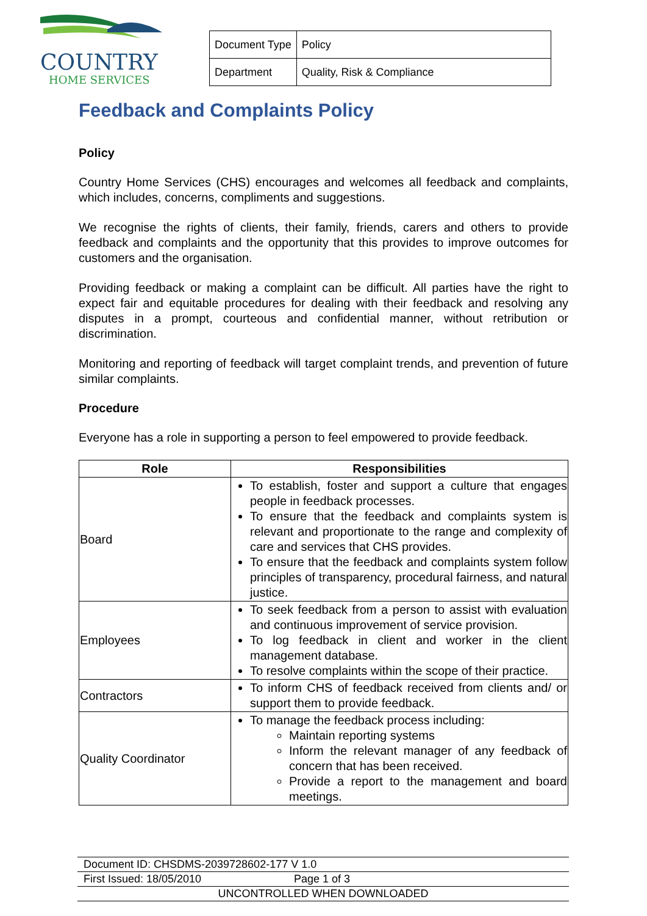COUNTRY
HOME SERVICES
| Document Type | Policy |
| Department | Quality, Risk & Compliance |
Feedback and Complaints Policy
Policy
Country Home Services (CHS) encourages and welcomes all feedback and complaints, which includes, concerns, compliments and suggestions.
We recognise the rights of clients, their family, friends, carers and others to provide feedback and complaints and the opportunity that this provides to improve outcomes for customers and the organisation.
Providing feedback or making a complaint can be difficult. All parties have the right to expect fair and equitable procedures for dealing with their feedback and resolving any disputes in a prompt, courteous and confidential manner, without retribution or discrimination.
Monitoring and reporting of feedback will target complaint trends, and prevention of future similar complaints.
Procedure
Everyone has a role in supporting a person to feel empowered to provide feedback.
| Role | Responsibilities |
| --- | --- |
| Board | To establish, foster and support a culture that engages people in feedback processes. To ensure that the feedback and complaints system is relevant and proportionate to the range and complexity of care and services that CHS provides. To ensure that the feedback and complaints system follow principles of transparency, procedural fairness, and natural justice. |
| Employees | To seek feedback from a person to assist with evaluation and continuous improvement of service provision. To log feedback in client and worker in the client management database. To resolve complaints within the scope of their practice. |
| Contractors | To inform CHS of feedback received from clients and/ or support them to provide feedback. |
| Quality Coordinator | To manage the feedback process including: Maintain reporting systems Inform the relevant manager of any feedback of concern that has been received. Provide a report to the management and board meetings. |
Document ID: CHSDMS-2039728602-177 V 1.0
First Issued: 18/05/2010 Page 1 of 3
UNCONTROLLED WHEN DOWNLOADED